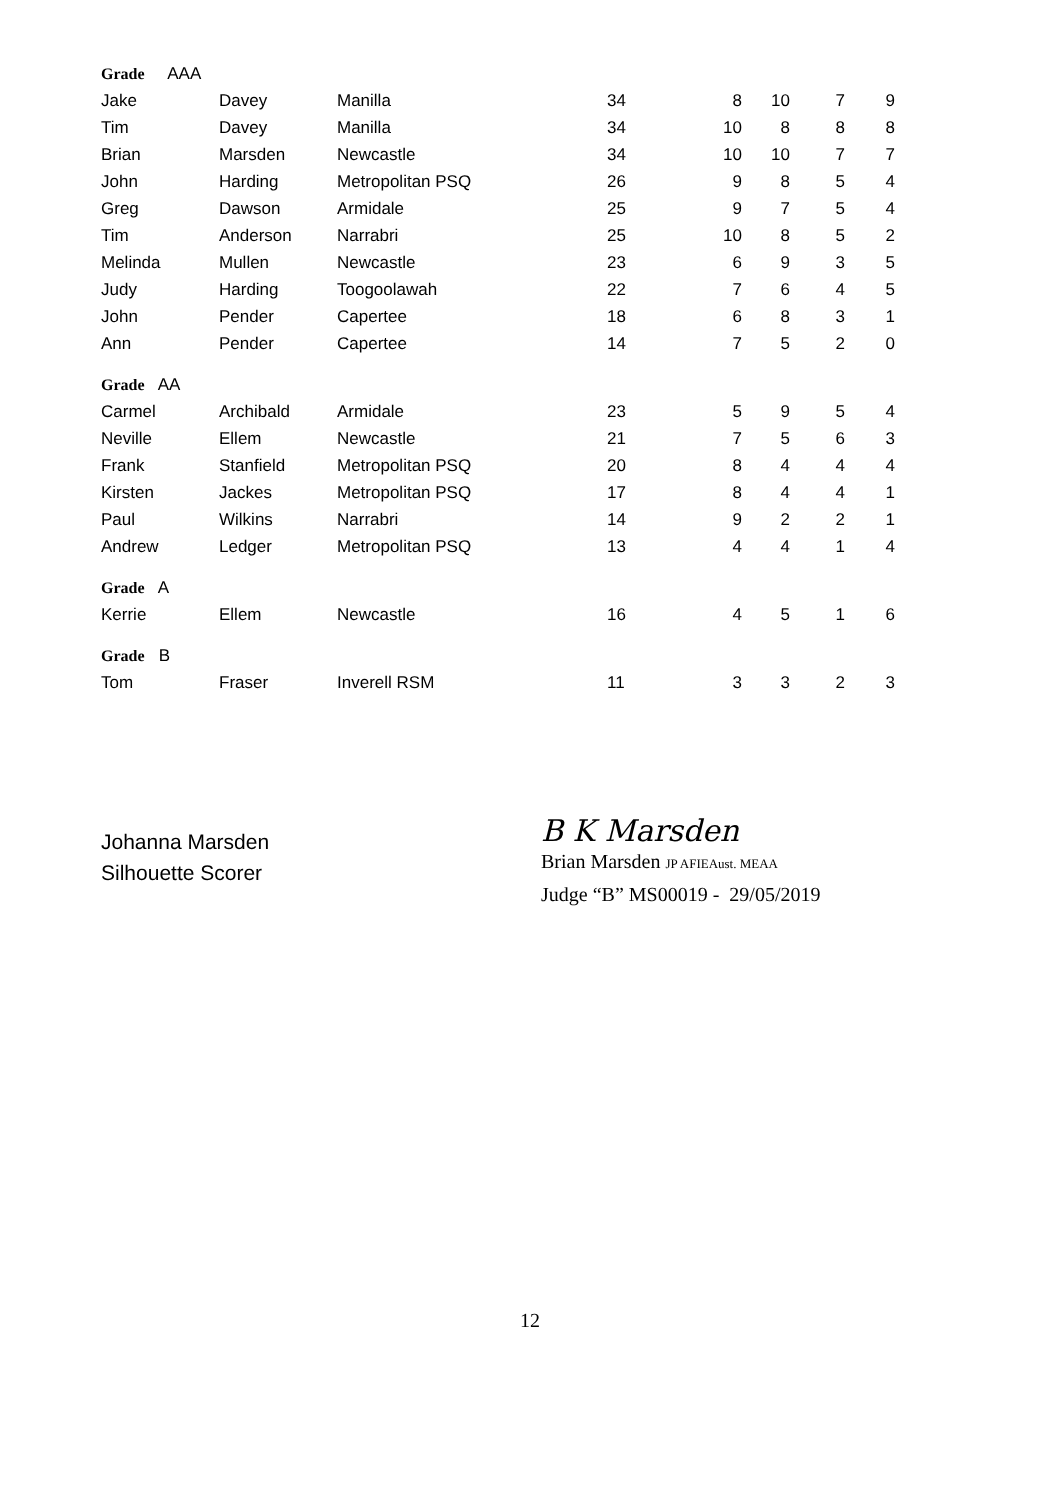| Grade AAA | | | | | | | |
| Jake | Davey | Manilla | 34 | 8 | 10 | 7 | 9 |
| Tim | Davey | Manilla | 34 | 10 | 8 | 8 | 8 |
| Brian | Marsden | Newcastle | 34 | 10 | 10 | 7 | 7 |
| John | Harding | Metropolitan PSQ | 26 | 9 | 8 | 5 | 4 |
| Greg | Dawson | Armidale | 25 | 9 | 7 | 5 | 4 |
| Tim | Anderson | Narrabri | 25 | 10 | 8 | 5 | 2 |
| Melinda | Mullen | Newcastle | 23 | 6 | 9 | 3 | 5 |
| Judy | Harding | Toogoolawah | 22 | 7 | 6 | 4 | 5 |
| John | Pender | Capertee | 18 | 6 | 8 | 3 | 1 |
| Ann | Pender | Capertee | 14 | 7 | 5 | 2 | 0 |
| Grade AA | | | | | | | |
| Carmel | Archibald | Armidale | 23 | 5 | 9 | 5 | 4 |
| Neville | Ellem | Newcastle | 21 | 7 | 5 | 6 | 3 |
| Frank | Stanfield | Metropolitan PSQ | 20 | 8 | 4 | 4 | 4 |
| Kirsten | Jackes | Metropolitan PSQ | 17 | 8 | 4 | 4 | 1 |
| Paul | Wilkins | Narrabri | 14 | 9 | 2 | 2 | 1 |
| Andrew | Ledger | Metropolitan PSQ | 13 | 4 | 4 | 1 | 4 |
| Grade A | | | | | | | |
| Kerrie | Ellem | Newcastle | 16 | 4 | 5 | 1 | 6 |
| Grade B | | | | | | | |
| Tom | Fraser | Inverell RSM | 11 | 3 | 3 | 2 | 3 |
Johanna Marsden
Silhouette Scorer
B K Marsden
Brian Marsden JP AFIEAust. MEAA
Judge “B” MS00019 - 29/05/2019
12